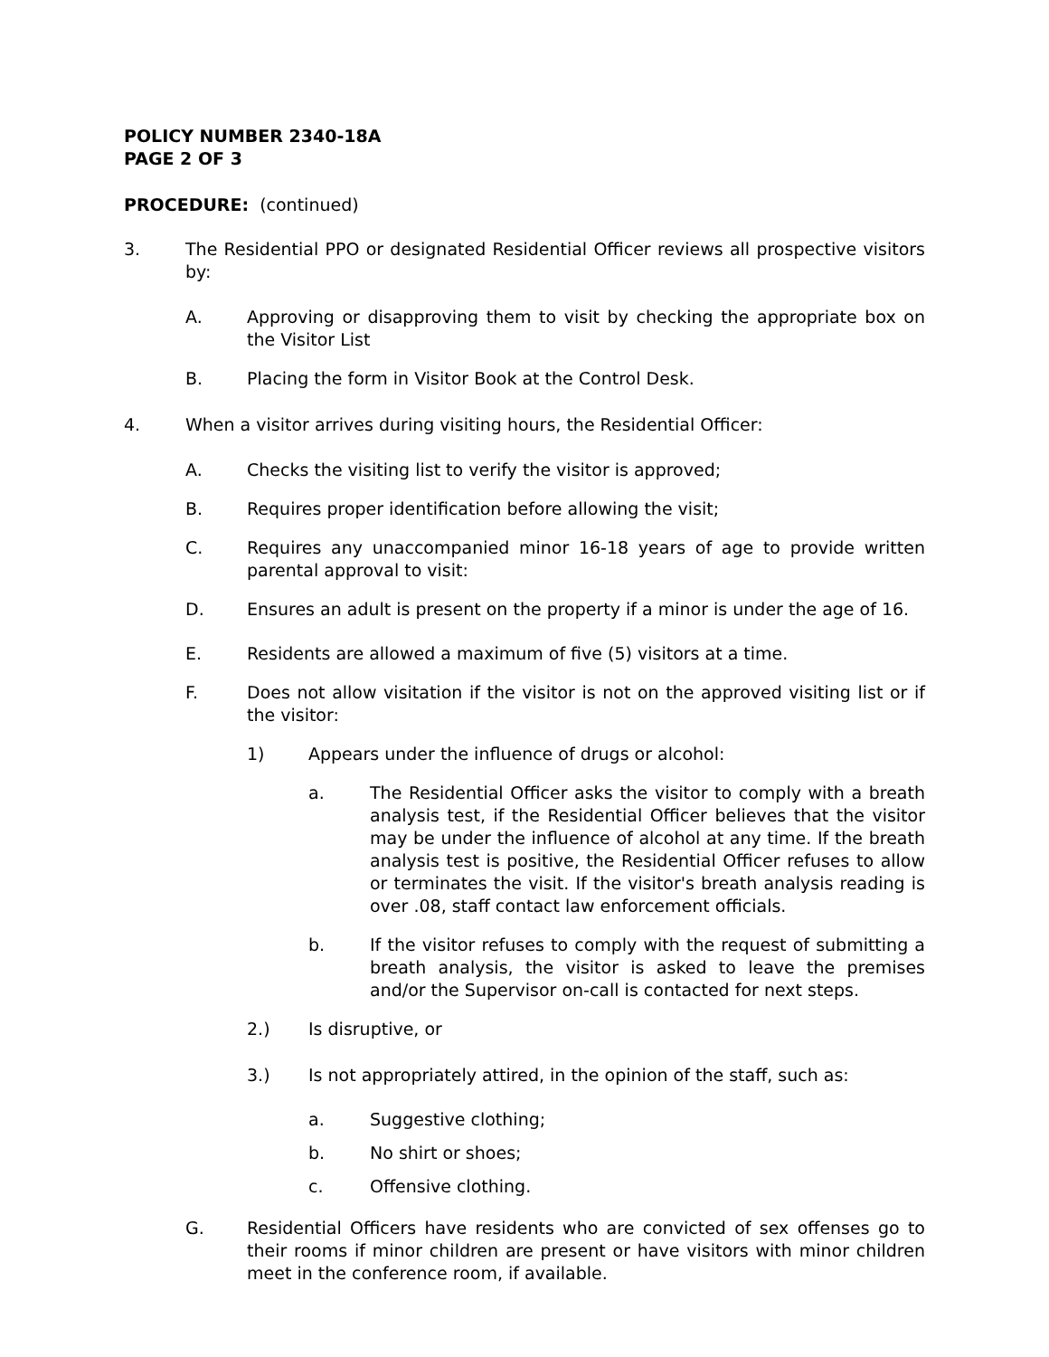POLICY NUMBER 2340-18A
PAGE 2 OF 3
PROCEDURE: (continued)
3. The Residential PPO or designated Residential Officer reviews all prospective visitors by:
A. Approving or disapproving them to visit by checking the appropriate box on the Visitor List
B. Placing the form in Visitor Book at the Control Desk.
4. When a visitor arrives during visiting hours, the Residential Officer:
A. Checks the visiting list to verify the visitor is approved;
B. Requires proper identification before allowing the visit;
C. Requires any unaccompanied minor 16-18 years of age to provide written parental approval to visit:
D. Ensures an adult is present on the property if a minor is under the age of 16.
E. Residents are allowed a maximum of five (5) visitors at a time.
F. Does not allow visitation if the visitor is not on the approved visiting list or if the visitor:
1) Appears under the influence of drugs or alcohol:
a. The Residential Officer asks the visitor to comply with a breath analysis test, if the Residential Officer believes that the visitor may be under the influence of alcohol at any time. If the breath analysis test is positive, the Residential Officer refuses to allow or terminates the visit. If the visitor's breath analysis reading is over .08, staff contact law enforcement officials.
b. If the visitor refuses to comply with the request of submitting a breath analysis, the visitor is asked to leave the premises and/or the Supervisor on-call is contacted for next steps.
2.) Is disruptive, or
3.) Is not appropriately attired, in the opinion of the staff, such as:
a. Suggestive clothing;
b. No shirt or shoes;
c. Offensive clothing.
G. Residential Officers have residents who are convicted of sex offenses go to their rooms if minor children are present or have visitors with minor children meet in the conference room, if available.